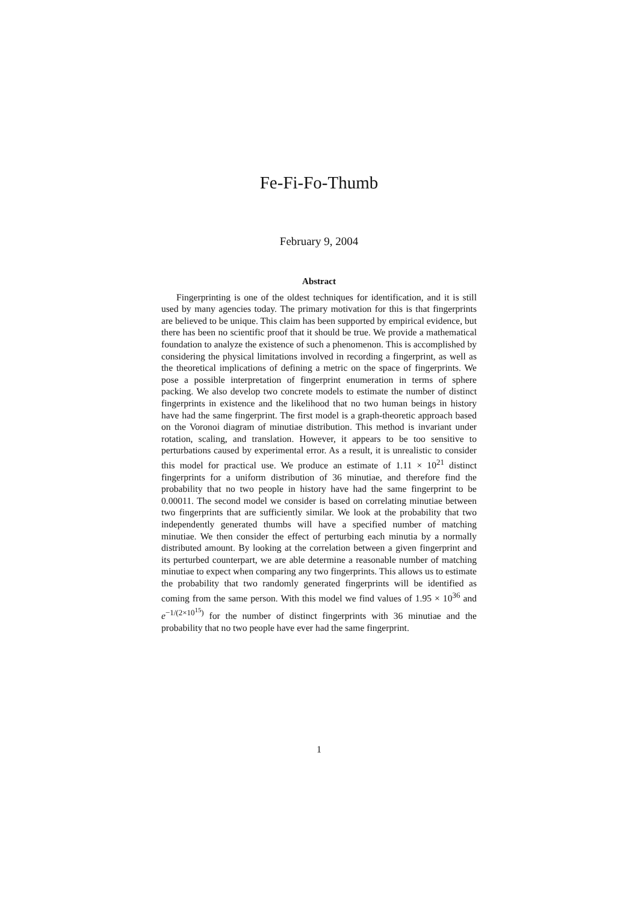Fe-Fi-Fo-Thumb
February 9, 2004
Abstract
Fingerprinting is one of the oldest techniques for identification, and it is still used by many agencies today. The primary motivation for this is that fingerprints are believed to be unique. This claim has been supported by empirical evidence, but there has been no scientific proof that it should be true. We provide a mathematical foundation to analyze the existence of such a phenomenon. This is accomplished by considering the physical limitations involved in recording a fingerprint, as well as the theoretical implications of defining a metric on the space of fingerprints. We pose a possible interpretation of fingerprint enumeration in terms of sphere packing. We also develop two concrete models to estimate the number of distinct fingerprints in existence and the likelihood that no two human beings in history have had the same fingerprint. The first model is a graph-theoretic approach based on the Voronoi diagram of minutiae distribution. This method is invariant under rotation, scaling, and translation. However, it appears to be too sensitive to perturbations caused by experimental error. As a result, it is unrealistic to consider this model for practical use. We produce an estimate of 1.11 × 10<sup>21</sup> distinct fingerprints for a uniform distribution of 36 minutiae, and therefore find the probability that no two people in history have had the same fingerprint to be 0.00011. The second model we consider is based on correlating minutiae between two fingerprints that are sufficiently similar. We look at the probability that two independently generated thumbs will have a specified number of matching minutiae. We then consider the effect of perturbing each minutia by a normally distributed amount. By looking at the correlation between a given fingerprint and its perturbed counterpart, we are able determine a reasonable number of matching minutiae to expect when comparing any two fingerprints. This allows us to estimate the probability that two randomly generated fingerprints will be identified as coming from the same person. With this model we find values of 1.95 × 10<sup>36</sup> and e<sup>−1/(2×10<sup>15</sup>)</sup> for the number of distinct fingerprints with 36 minutiae and the probability that no two people have ever had the same fingerprint.
1